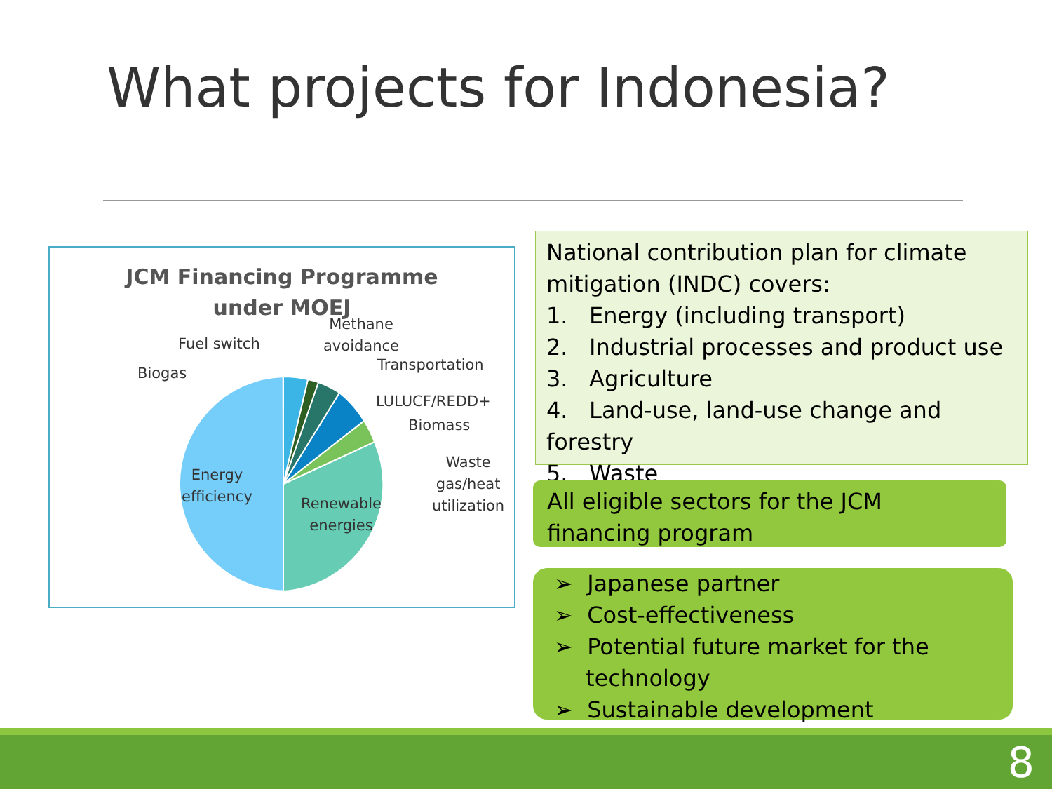What projects for Indonesia?
JCM Financing Programme under MOEJ
Methane
avoidance
Fuel switch
Transportation
Biogas
LULUCF/REDD+
Biomass
Waste
gas/heat
utilization
Energy
efficiency
Renewable
energies
National contribution plan for climate mitigation (INDC) covers:
1. Energy (including transport)
2. Industrial processes and product use
3. Agriculture
4. Land-use, land-use change and forestry
5. Waste
All eligible sectors for the JCM financing program
➢ Japanese partner
➢ Cost-effectiveness
➢ Potential future market for the technology
➢ Sustainable development
8